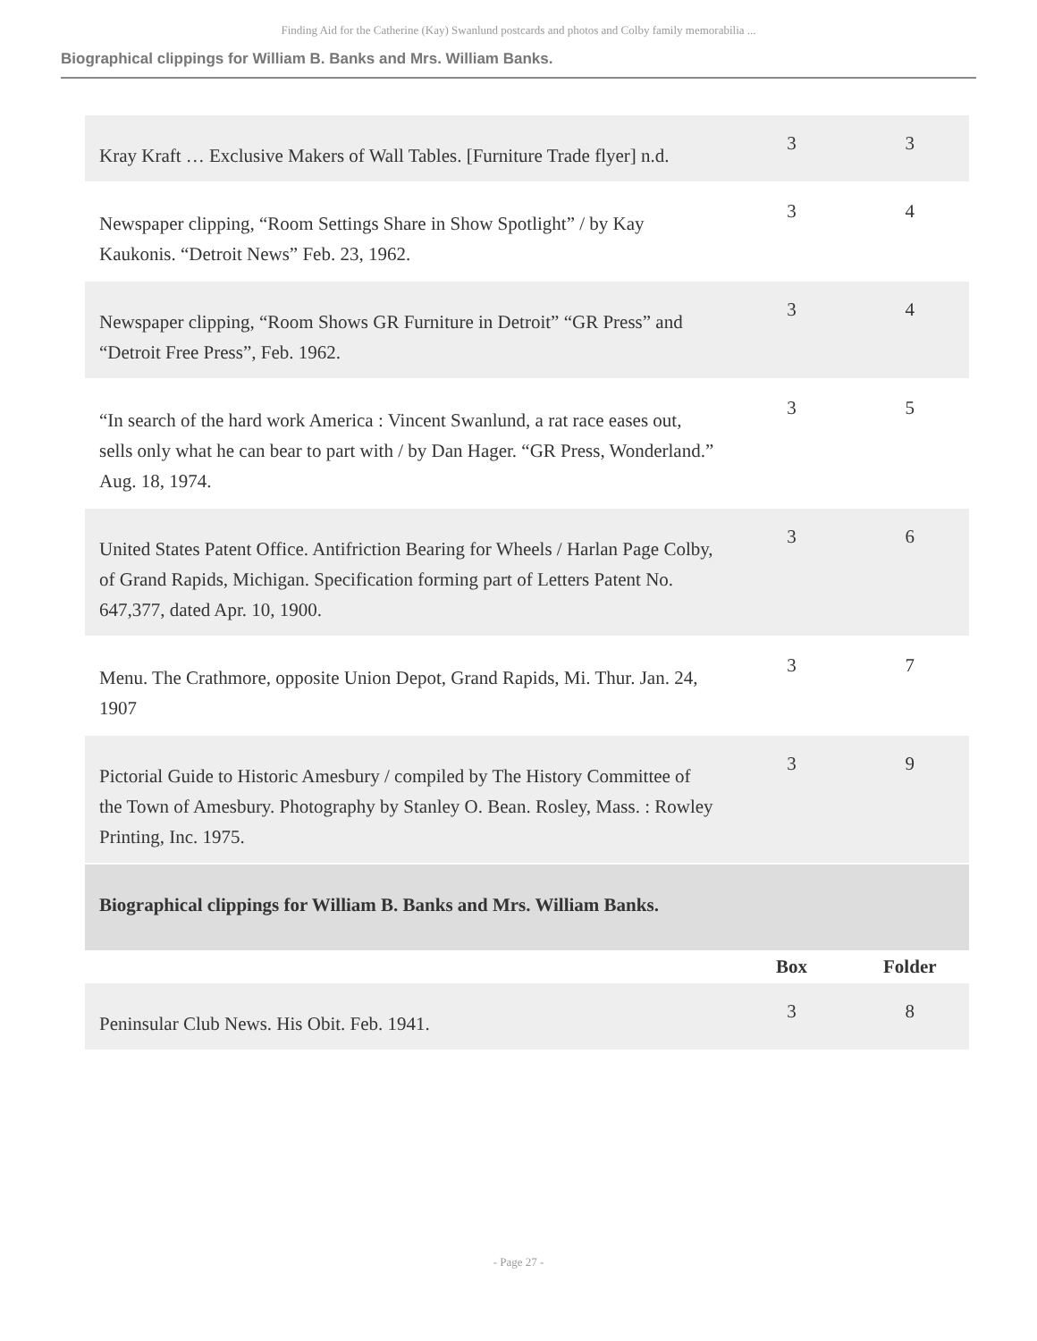Finding Aid for the Catherine (Kay) Swanlund postcards and photos and Colby family memorabilia ...
Biographical clippings for William B. Banks and Mrs. William Banks.
| Kray Kraft … Exclusive Makers of Wall Tables. [Furniture Trade flyer] n.d. | 3 | 3 |
| Newspaper clipping, “Room Settings Share in Show Spotlight” / by Kay Kaukonis. “Detroit News” Feb. 23, 1962. | 3 | 4 |
| Newspaper clipping, “Room Shows GR Furniture in Detroit” “GR Press” and “Detroit Free Press”, Feb. 1962. | 3 | 4 |
| “In search of the hard work America : Vincent Swanlund, a rat race eases out, sells only what he can bear to part with / by Dan Hager. “GR Press, Wonderland.” Aug. 18, 1974. | 3 | 5 |
| United States Patent Office. Antifriction Bearing for Wheels / Harlan Page Colby, of Grand Rapids, Michigan. Specification forming part of Letters Patent No. 647,377, dated Apr. 10, 1900. | 3 | 6 |
| Menu. The Crathmore, opposite Union Depot, Grand Rapids, Mi. Thur. Jan. 24, 1907 | 3 | 7 |
| Pictorial Guide to Historic Amesbury / compiled by The History Committee of the Town of Amesbury. Photography by Stanley O. Bean. Rosley, Mass. : Rowley Printing, Inc. 1975. | 3 | 9 |
| Biographical clippings for William B. Banks and Mrs. William Banks. | | |
| | Box | Folder |
| Peninsular Club News. His Obit. Feb. 1941. | 3 | 8 |
- Page 27 -